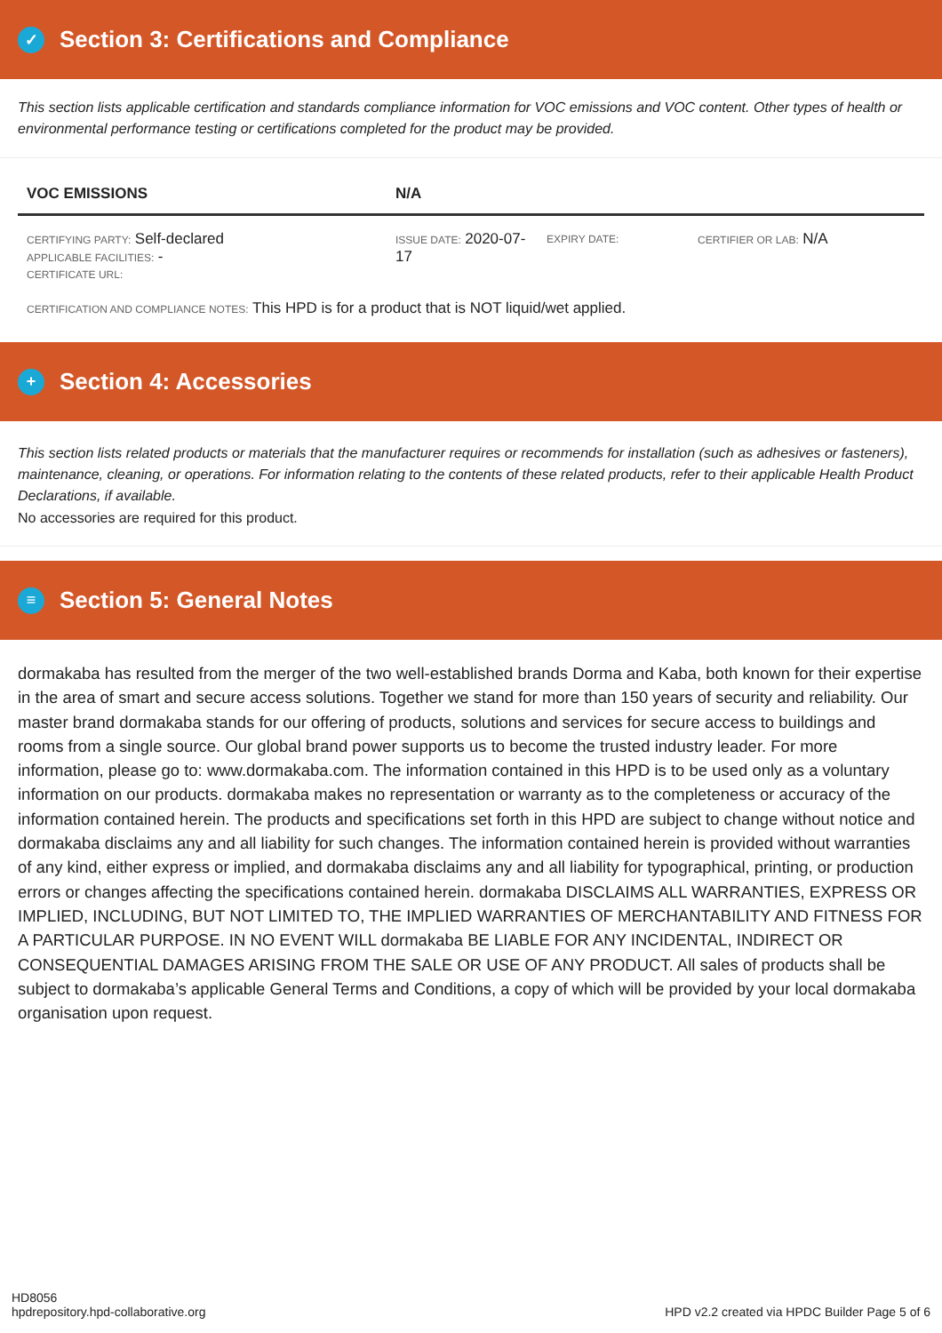✓ Section 3: Certifications and Compliance
This section lists applicable certification and standards compliance information for VOC emissions and VOC content. Other types of health or environmental performance testing or certifications completed for the product may be provided.
| VOC EMISSIONS | N/A | | |
| CERTIFYING PARTY: Self-declared APPLICABLE FACILITIES: - CERTIFICATE URL: | ISSUE DATE: 2020-07-17 | EXPIRY DATE: | CERTIFIER OR LAB: N/A |
| CERTIFICATION AND COMPLIANCE NOTES: This HPD is for a product that is NOT liquid/wet applied. | | | |
+ Section 4: Accessories
This section lists related products or materials that the manufacturer requires or recommends for installation (such as adhesives or fasteners), maintenance, cleaning, or operations. For information relating to the contents of these related products, refer to their applicable Health Product Declarations, if available.
No accessories are required for this product.
≡ Section 5: General Notes
dormakaba has resulted from the merger of the two well-established brands Dorma and Kaba, both known for their expertise in the area of smart and secure access solutions. Together we stand for more than 150 years of security and reliability. Our master brand dormakaba stands for our offering of products, solutions and services for secure access to buildings and rooms from a single source. Our global brand power supports us to become the trusted industry leader. For more information, please go to: www.dormakaba.com. The information contained in this HPD is to be used only as a voluntary information on our products. dormakaba makes no representation or warranty as to the completeness or accuracy of the information contained herein. The products and specifications set forth in this HPD are subject to change without notice and dormakaba disclaims any and all liability for such changes. The information contained herein is provided without warranties of any kind, either express or implied, and dormakaba disclaims any and all liability for typographical, printing, or production errors or changes affecting the specifications contained herein. dormakaba DISCLAIMS ALL WARRANTIES, EXPRESS OR IMPLIED, INCLUDING, BUT NOT LIMITED TO, THE IMPLIED WARRANTIES OF MERCHANTABILITY AND FITNESS FOR A PARTICULAR PURPOSE. IN NO EVENT WILL dormakaba BE LIABLE FOR ANY INCIDENTAL, INDIRECT OR CONSEQUENTIAL DAMAGES ARISING FROM THE SALE OR USE OF ANY PRODUCT. All sales of products shall be subject to dormakaba’s applicable General Terms and Conditions, a copy of which will be provided by your local dormakaba organisation upon request.
HD8056
hpdrepository.hpd-collaborative.org
HPD v2.2 created via HPDC Builder Page 5 of 6